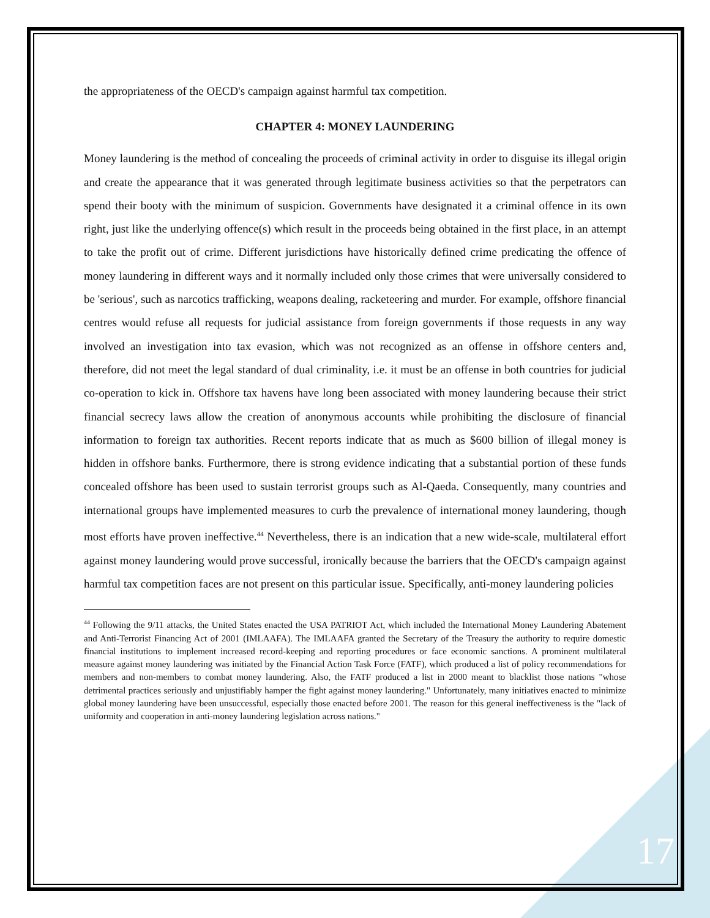the appropriateness of the OECD's campaign against harmful tax competition.
CHAPTER 4: MONEY LAUNDERING
Money laundering is the method of concealing the proceeds of criminal activity in order to disguise its illegal origin and create the appearance that it was generated through legitimate business activities so that the perpetrators can spend their booty with the minimum of suspicion. Governments have designated it a criminal offence in its own right, just like the underlying offence(s) which result in the proceeds being obtained in the first place, in an attempt to take the profit out of crime. Different jurisdictions have historically defined crime predicating the offence of money laundering in different ways and it normally included only those crimes that were universally considered to be 'serious', such as narcotics trafficking, weapons dealing, racketeering and murder. For example, offshore financial centres would refuse all requests for judicial assistance from foreign governments if those requests in any way involved an investigation into tax evasion, which was not recognized as an offense in offshore centers and, therefore, did not meet the legal standard of dual criminality, i.e. it must be an offense in both countries for judicial co-operation to kick in. Offshore tax havens have long been associated with money laundering because their strict financial secrecy laws allow the creation of anonymous accounts while prohibiting the disclosure of financial information to foreign tax authorities. Recent reports indicate that as much as $600 billion of illegal money is hidden in offshore banks. Furthermore, there is strong evidence indicating that a substantial portion of these funds concealed offshore has been used to sustain terrorist groups such as Al-Qaeda. Consequently, many countries and international groups have implemented measures to curb the prevalence of international money laundering, though most efforts have proven ineffective.<sup>44</sup> Nevertheless, there is an indication that a new wide-scale, multilateral effort against money laundering would prove successful, ironically because the barriers that the OECD's campaign against harmful tax competition faces are not present on this particular issue. Specifically, anti-money laundering policies
<sup>44</sup> Following the 9/11 attacks, the United States enacted the USA PATRIOT Act, which included the International Money Laundering Abatement and Anti-Terrorist Financing Act of 2001 (IMLAAFA). The IMLAAFA granted the Secretary of the Treasury the authority to require domestic financial institutions to implement increased record-keeping and reporting procedures or face economic sanctions. A prominent multilateral measure against money laundering was initiated by the Financial Action Task Force (FATF), which produced a list of policy recommendations for members and non-members to combat money laundering. Also, the FATF produced a list in 2000 meant to blacklist those nations "whose detrimental practices seriously and unjustifiably hamper the fight against money laundering." Unfortunately, many initiatives enacted to minimize global money laundering have been unsuccessful, especially those enacted before 2001. The reason for this general ineffectiveness is the "lack of uniformity and cooperation in anti-money laundering legislation across nations."
17